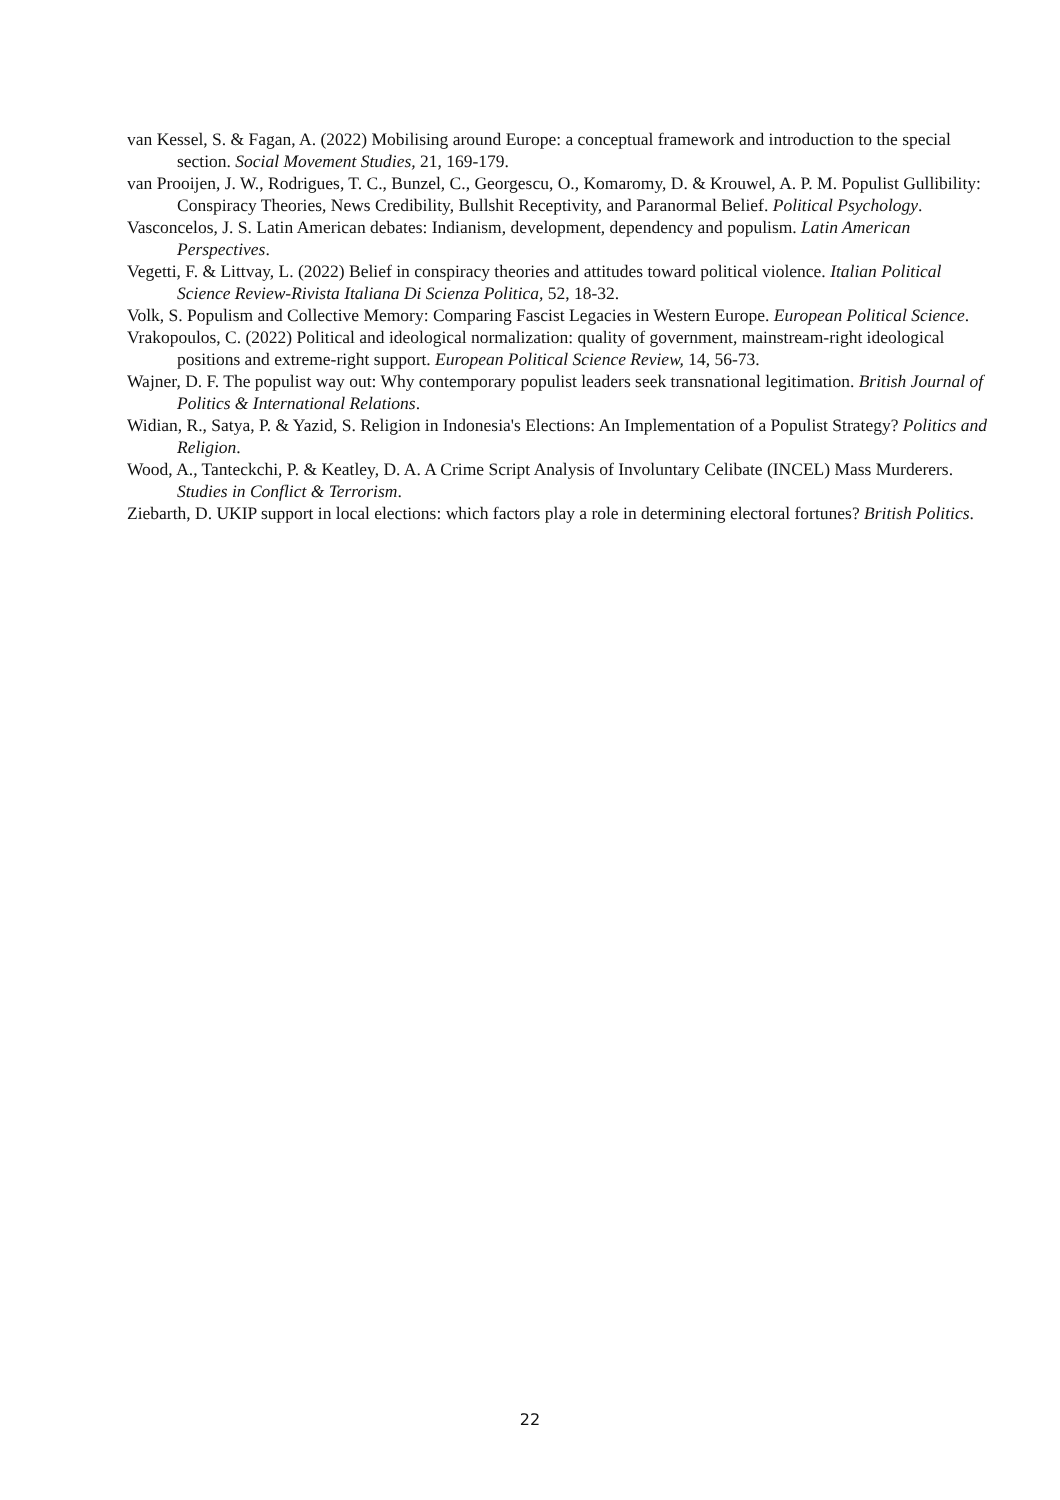van Kessel, S. & Fagan, A. (2022) Mobilising around Europe: a conceptual framework and introduction to the special section. Social Movement Studies, 21, 169-179.
van Prooijen, J. W., Rodrigues, T. C., Bunzel, C., Georgescu, O., Komaromy, D. & Krouwel, A. P. M. Populist Gullibility: Conspiracy Theories, News Credibility, Bullshit Receptivity, and Paranormal Belief. Political Psychology.
Vasconcelos, J. S. Latin American debates: Indianism, development, dependency and populism. Latin American Perspectives.
Vegetti, F. & Littvay, L. (2022) Belief in conspiracy theories and attitudes toward political violence. Italian Political Science Review-Rivista Italiana Di Scienza Politica, 52, 18-32.
Volk, S. Populism and Collective Memory: Comparing Fascist Legacies in Western Europe. European Political Science.
Vrakopoulos, C. (2022) Political and ideological normalization: quality of government, mainstream-right ideological positions and extreme-right support. European Political Science Review, 14, 56-73.
Wajner, D. F. The populist way out: Why contemporary populist leaders seek transnational legitimation. British Journal of Politics & International Relations.
Widian, R., Satya, P. & Yazid, S. Religion in Indonesia's Elections: An Implementation of a Populist Strategy? Politics and Religion.
Wood, A., Tanteckchi, P. & Keatley, D. A. A Crime Script Analysis of Involuntary Celibate (INCEL) Mass Murderers. Studies in Conflict & Terrorism.
Ziebarth, D. UKIP support in local elections: which factors play a role in determining electoral fortunes? British Politics.
22